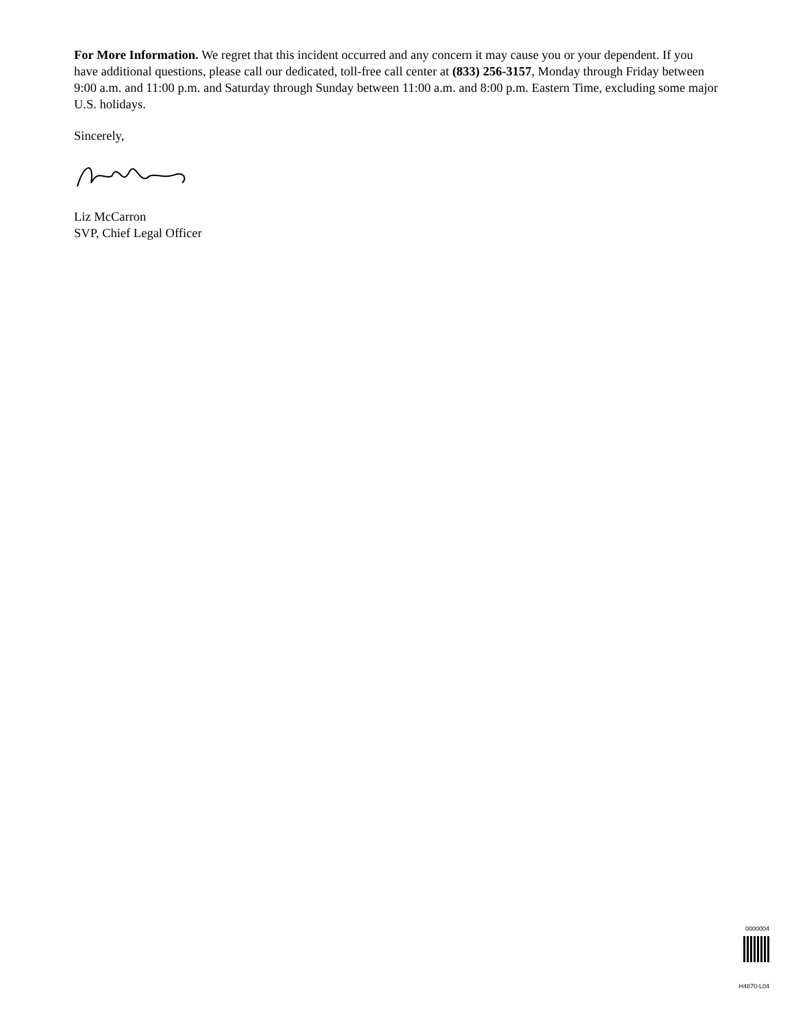For More Information. We regret that this incident occurred and any concern it may cause you or your dependent. If you have additional questions, please call our dedicated, toll-free call center at (833) 256-3157, Monday through Friday between 9:00 a.m. and 11:00 p.m. and Saturday through Sunday between 11:00 a.m. and 8:00 p.m. Eastern Time, excluding some major U.S. holidays.
Sincerely,
Liz McCarron
SVP, Chief Legal Officer
0000004
H4870-L04